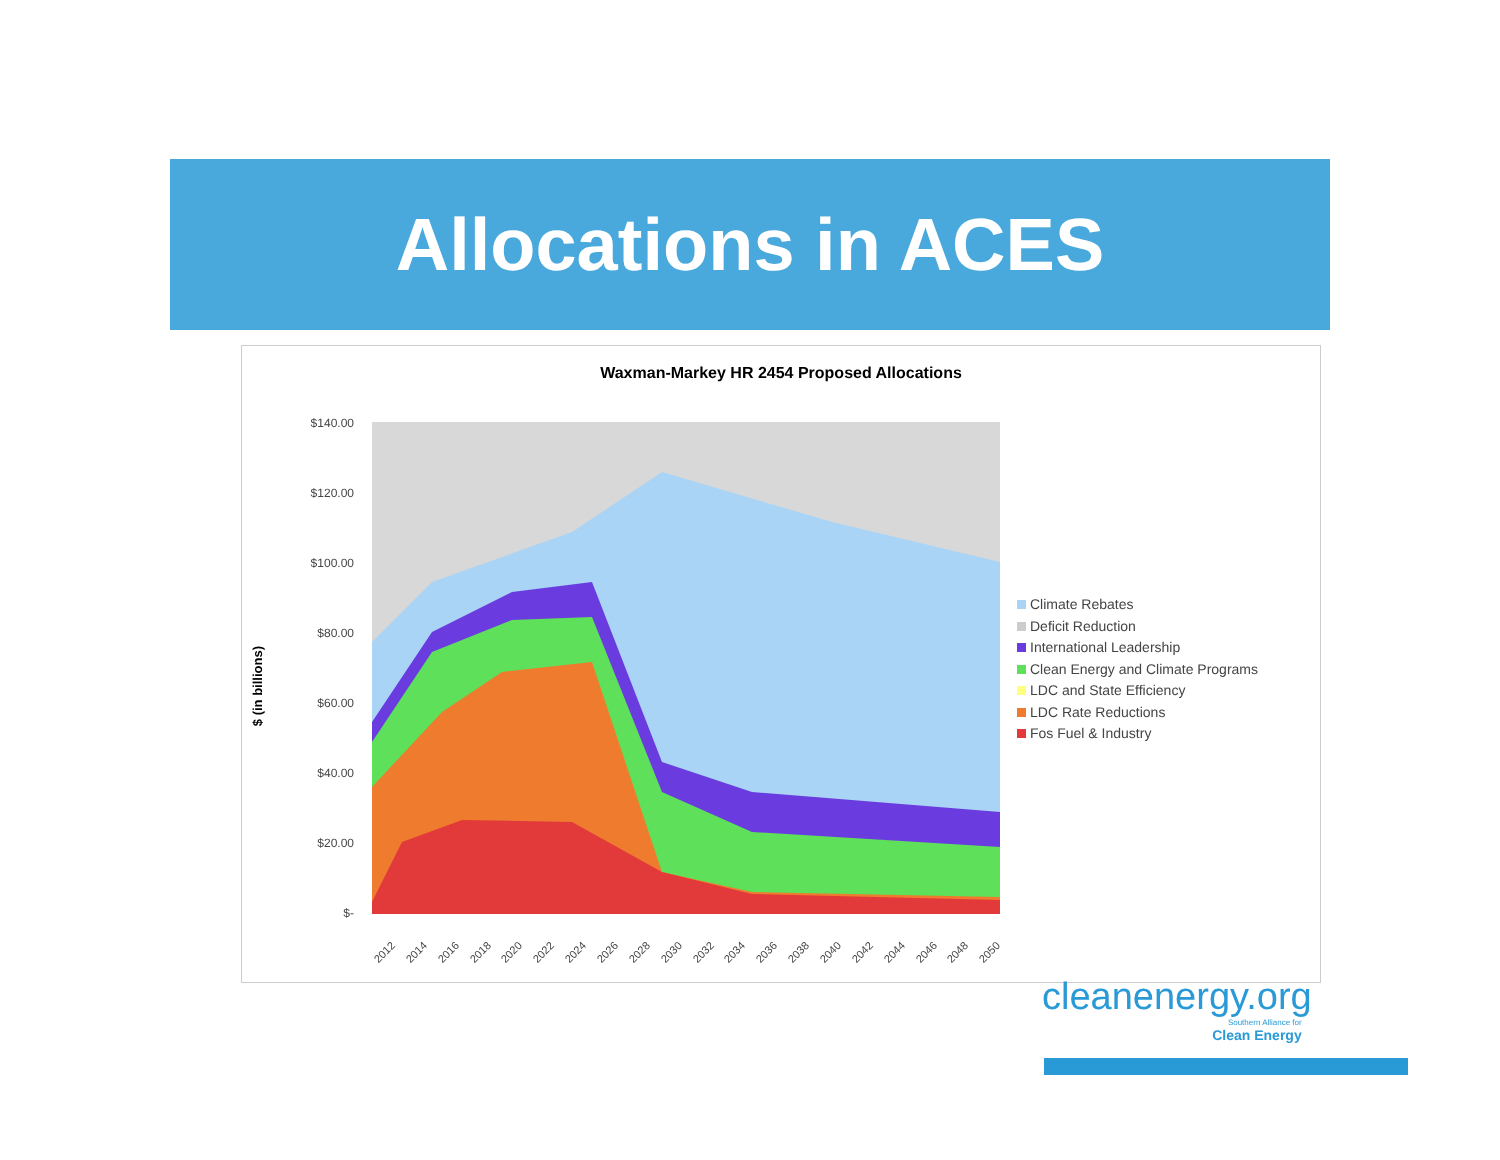Allocations in ACES
Waxman-Markey HR 2454 Proposed Allocations
$ (in billions)
$140.00
$120.00
$100.00
$80.00
$60.00
$40.00
$20.00
$-
2012
2014
2016
2018
2020
2022
2024
2026
2028
2030
2032
2034
2036
2038
2040
2042
2044
2046
2048
2050
Climate Rebates
Deficit Reduction
International Leadership
Clean Energy and Climate Programs
LDC and State Efficiency
LDC Rate Reductions
Fos Fuel & Industry
cleanenergy.org
Southern Alliance for
Clean Energy